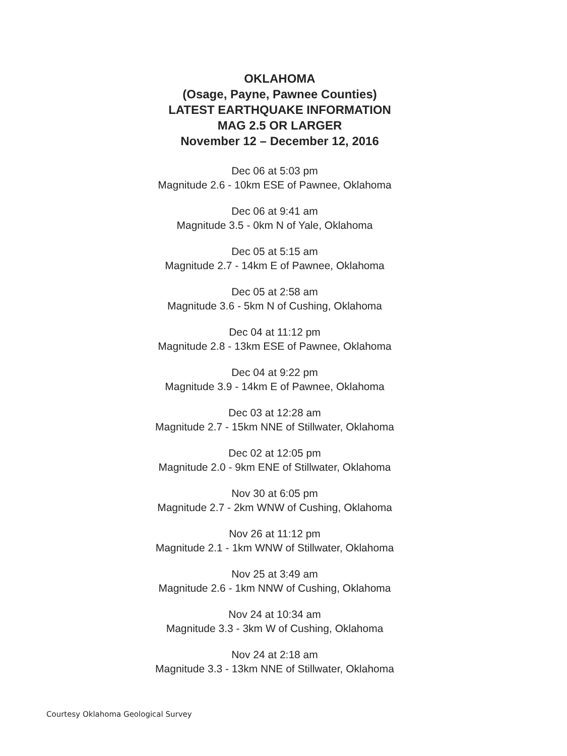OKLAHOMA
(Osage, Payne, Pawnee Counties)
LATEST EARTHQUAKE INFORMATION
MAG 2.5 OR LARGER
November 12 – December 12, 2016
Dec 06 at 5:03 pm
Magnitude 2.6 - 10km ESE of Pawnee, Oklahoma
Dec 06 at 9:41 am
Magnitude 3.5 - 0km N of Yale, Oklahoma
Dec 05 at 5:15 am
Magnitude 2.7 - 14km E of Pawnee, Oklahoma
Dec 05 at 2:58 am
Magnitude 3.6 - 5km N of Cushing, Oklahoma
Dec 04 at 11:12 pm
Magnitude 2.8 - 13km ESE of Pawnee, Oklahoma
Dec 04 at 9:22 pm
Magnitude 3.9 - 14km E of Pawnee, Oklahoma
Dec 03 at 12:28 am
Magnitude 2.7 - 15km NNE of Stillwater, Oklahoma
Dec 02 at 12:05 pm
Magnitude 2.0 - 9km ENE of Stillwater, Oklahoma
Nov 30 at 6:05 pm
Magnitude 2.7 - 2km WNW of Cushing, Oklahoma
Nov 26 at 11:12 pm
Magnitude 2.1 - 1km WNW of Stillwater, Oklahoma
Nov 25 at 3:49 am
Magnitude 2.6 - 1km NNW of Cushing, Oklahoma
Nov 24 at 10:34 am
Magnitude 3.3 - 3km W of Cushing, Oklahoma
Nov 24 at 2:18 am
Magnitude 3.3 - 13km NNE of Stillwater, Oklahoma
Courtesy Oklahoma Geological Survey